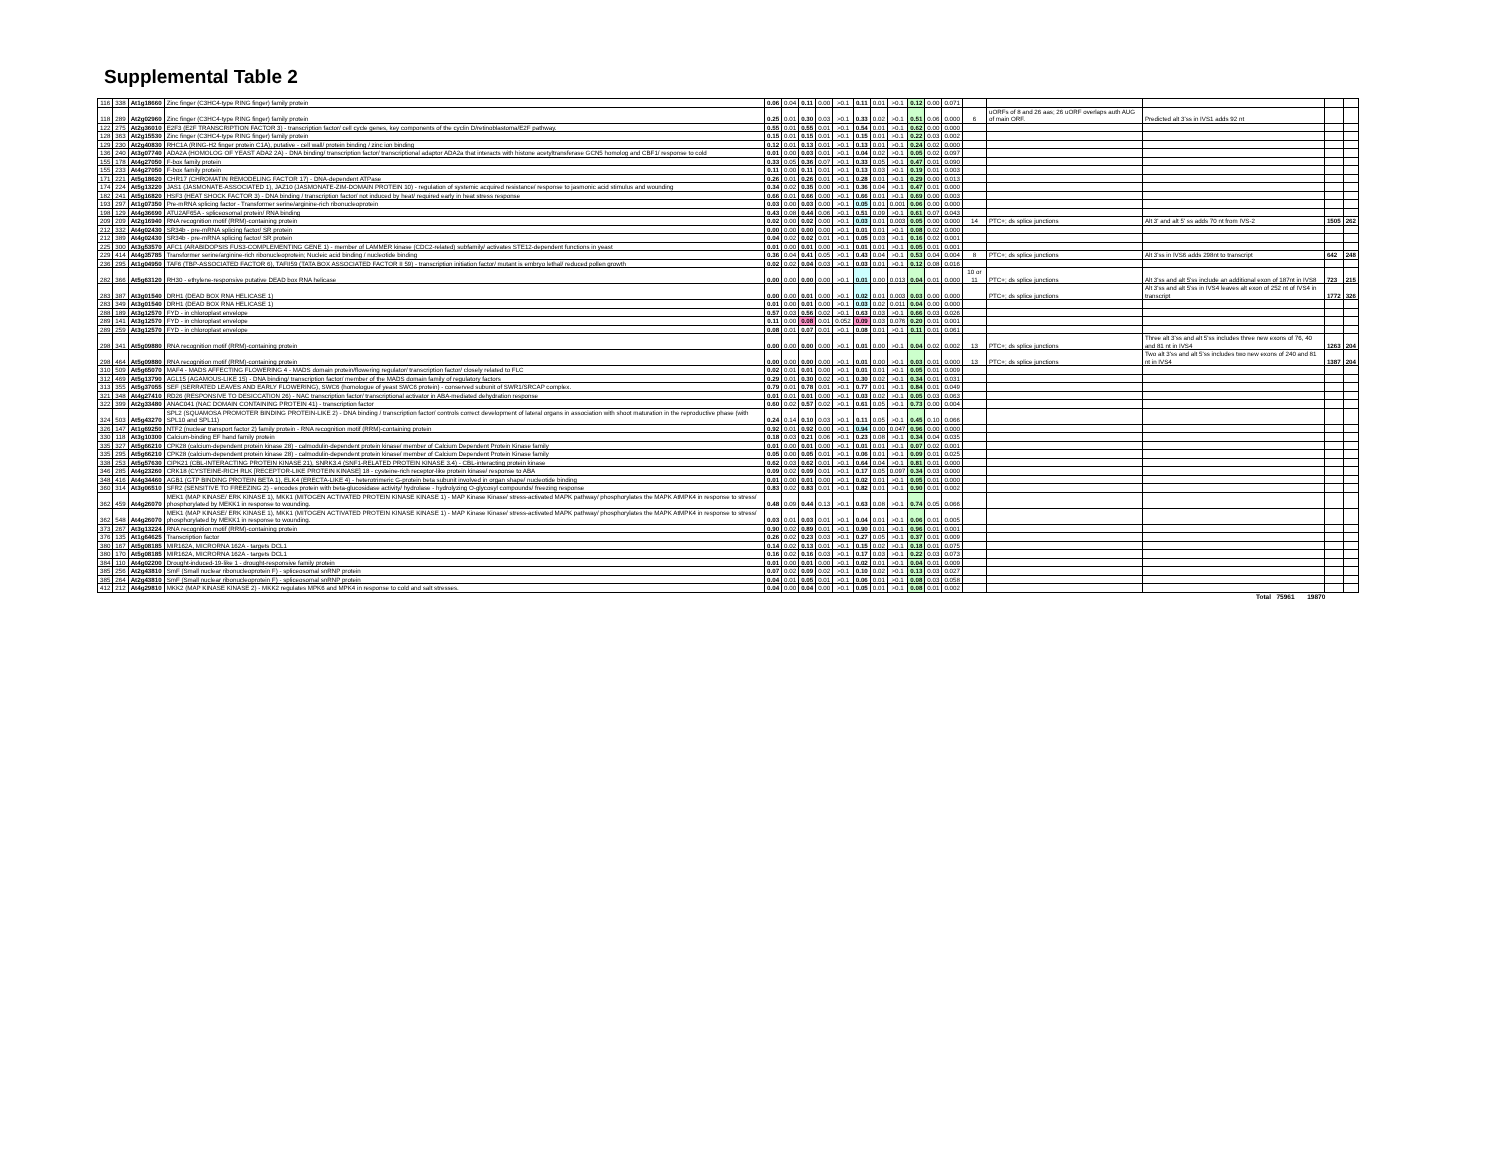Supplemental Table 2
| 116 | 338 | At1g18660 | Zinc finger (C3HC4-type RING finger) family protein | 0.06 | 0.04 | 0.11 | 0.00 | >0.1 | 0.11 | 0.01 | >0.1 | 0.12 | 0.00 | 0.071 | | | | | |
| 118 | 289 | At2g02960 | Zinc finger (C3HC4-type RING finger) family protein | 0.25 | 0.01 | 0.30 | 0.03 | >0.1 | 0.33 | 0.02 | >0.1 | 0.51 | 0.06 | 0.000 | 6 | uORFs of 8 and 26 aas; 26 uORF overlaps auth AUG of main ORF. | Predicted alt 3'ss in IVS1 adds 92 nt | | |
| 122 | 275 | At2g36010 | E2F3 (E2F TRANSCRIPTION FACTOR 3) - transcription factor/ cell cycle genes, key components of the cyclin D/retinoblastoma/E2F pathway. | 0.55 | 0.01 | 0.55 | 0.01 | >0.1 | 0.54 | 0.01 | >0.1 | 0.62 | 0.00 | 0.000 | | | | | |
| 128 | 363 | At2g15530 | Zinc finger (C3HC4-type RING finger) family protein | 0.15 | 0.01 | 0.15 | 0.01 | >0.1 | 0.15 | 0.01 | >0.1 | 0.22 | 0.03 | 0.002 | | | | | |
| 129 | 230 | At2g40830 | RHC1A (RING-H2 finger protein C1A), putative - cell wall/ protein binding / zinc ion binding | 0.12 | 0.01 | 0.13 | 0.01 | >0.1 | 0.13 | 0.01 | >0.1 | 0.24 | 0.02 | 0.000 | | | | | |
| 136 | 240 | At3g07740 | ADA2A (HOMOLOG OF YEAST ADA2 2A) - DNA binding/ transcription factor/ transcriptional adaptor ADA2a that interacts with histone acetyltransferase GCN5 homolog and CBF1/ response to cold | 0.01 | 0.00 | 0.03 | 0.01 | >0.1 | 0.04 | 0.02 | >0.1 | 0.05 | 0.02 | 0.097 | | | | | |
| 155 | 178 | At4g27050 | F-box family protein | 0.33 | 0.05 | 0.36 | 0.07 | >0.1 | 0.33 | 0.05 | >0.1 | 0.47 | 0.01 | 0.090 | | | | | |
| 155 | 233 | At4g27050 | F-box family protein | 0.11 | 0.00 | 0.11 | 0.01 | >0.1 | 0.13 | 0.03 | >0.1 | 0.19 | 0.01 | 0.003 | | | | | |
| 171 | 221 | At5g18620 | CHR17 (CHROMATIN REMODELING FACTOR 17) - DNA-dependent ATPase | 0.26 | 0.01 | 0.26 | 0.01 | >0.1 | 0.28 | 0.01 | >0.1 | 0.29 | 0.00 | 0.013 | | | | | |
| 174 | 224 | At5g13220 | JAS1 (JASMONATE-ASSOCIATED 1), JAZ10 (JASMONATE-ZIM-DOMAIN PROTEIN 10) - regulation of systemic acquired resistance/ response to jasmonic acid stimulus and wounding | 0.34 | 0.02 | 0.35 | 0.00 | >0.1 | 0.36 | 0.04 | >0.1 | 0.47 | 0.01 | 0.000 | | | | | |
| 182 | 241 | At5g16820 | HSF3 (HEAT SHOCK FACTOR 3) - DNA binding / transcription factor/ not induced by heat/ required early in heat stress response | 0.66 | 0.01 | 0.66 | 0.00 | >0.1 | 0.66 | 0.01 | >0.1 | 0.69 | 0.00 | 0.003 | | | | | |
| 193 | 297 | At1g07350 | Pre-mRNA splicing factor - Transformer serine/arginine-rich ribonucleoprotein | 0.03 | 0.00 | 0.03 | 0.00 | >0.1 | 0.05 | 0.01 | 0.001 | 0.06 | 0.00 | 0.000 | | | | | |
| 198 | 129 | At4g36690 | ATU2AF65A - spliceosomal protein/ RNA binding | 0.43 | 0.08 | 0.44 | 0.06 | >0.1 | 0.51 | 0.09 | >0.1 | 0.61 | 0.07 | 0.043 | | | | | |
| 209 | 209 | At2g16940 | RNA recognition motif (RRM)-containing protein | 0.02 | 0.00 | 0.02 | 0.00 | >0.1 | 0.03 | 0.01 | 0.003 | 0.05 | 0.00 | 0.000 | 14 | PTC+; ds splice junctions | Alt 3' and alt 5' ss adds 70 nt from IVS-2 | 1505 | 262 |
| 212 | 332 | At4g02430 | SR34b - pre-mRNA splicing factor/ SR protein | 0.00 | 0.00 | 0.00 | 0.00 | >0.1 | 0.01 | 0.01 | >0.1 | 0.08 | 0.02 | 0.000 | | | | | |
| 212 | 389 | At4g02430 | SR34b - pre-mRNA splicing factor/ SR protein | 0.04 | 0.02 | 0.02 | 0.01 | >0.1 | 0.05 | 0.03 | >0.1 | 0.16 | 0.02 | 0.001 | | | | | |
| 225 | 300 | At3g53570 | AFC1 (ARABIDOPSIS FUS3-COMPLEMENTING GENE 1) - member of LAMMER kinase (CDC2-related) subfamily/ activates STE12-dependent functions in yeast | 0.01 | 0.00 | 0.01 | 0.00 | >0.1 | 0.01 | 0.01 | >0.1 | 0.05 | 0.01 | 0.001 | | | | | |
| 229 | 414 | At4g35785 | Transformer serine/arginine-rich ribonucleoprotein; Nucleic acid binding / nucleotide binding | 0.36 | 0.04 | 0.41 | 0.05 | >0.1 | 0.43 | 0.04 | >0.1 | 0.53 | 0.04 | 0.004 | 8 | PTC+; ds splice junctions | Alt 3'ss in IVS6 adds 298nt to transcript | 642 | 248 |
| 236 | 295 | At1g04950 | TAF6 (TBP-ASSOCIATED FACTOR 6), TAFII59 (TATA BOX ASSOCIATED FACTOR II 59) - transcription initiation factor/ mutant is embryo lethal/ reduced pollen growth | 0.02 | 0.02 | 0.04 | 0.03 | >0.1 | 0.03 | 0.01 | >0.1 | 0.12 | 0.08 | 0.016 | | | | | |
| 282 | 366 | At5g63120 | RH30 - ethylene-responsive putative DEAD box RNA helicase | 0.00 | 0.00 | 0.00 | 0.00 | >0.1 | 0.01 | 0.00 | 0.013 | 0.04 | 0.01 | 0.000 | 10 or 11 | PTC+; ds splice junctions | Alt 3'ss and alt 5'ss include an additional exon of 187nt in IVS8 | 723 | 215 |
| 283 | 387 | At3g01540 | DRH1 (DEAD BOX RNA HELICASE 1) | 0.00 | 0.00 | 0.01 | 0.00 | >0.1 | 0.02 | 0.01 | 0.003 | 0.03 | 0.00 | 0.000 | | PTC+; ds splice junctions | Alt 3'ss and alt 5'ss in IVS4 leaves alt exon of 252 nt of IVS4 in transcript | 1772 | 326 |
| 283 | 349 | At3g01540 | DRH1 (DEAD BOX RNA HELICASE 1) | 0.01 | 0.00 | 0.01 | 0.00 | >0.1 | 0.03 | 0.02 | 0.011 | 0.04 | 0.00 | 0.000 | | | | | |
| 288 | 189 | At3g12570 | FYD - in chloroplast envelope | 0.57 | 0.03 | 0.56 | 0.02 | >0.1 | 0.63 | 0.03 | >0.1 | 0.66 | 0.03 | 0.026 | | | | | |
| 289 | 141 | At3g12570 | FYD - in chloroplast envelope | 0.11 | 0.00 | 0.08 | 0.01 | 0.052 | 0.09 | 0.03 | 0.076 | 0.20 | 0.01 | 0.001 | | | | | |
| 289 | 259 | At3g12570 | FYD - in chloroplast envelope | 0.08 | 0.01 | 0.07 | 0.01 | >0.1 | 0.08 | 0.01 | >0.1 | 0.11 | 0.01 | 0.061 | | | | | |
| 298 | 341 | At5g09880 | RNA recognition motif (RRM)-containing protein | 0.00 | 0.00 | 0.00 | 0.00 | >0.1 | 0.01 | 0.00 | >0.1 | 0.04 | 0.02 | 0.002 | 13 | PTC+; ds splice junctions | Three alt 3'ss and alt 5'ss includes three new exons of 76, 40 and 81 nt in IVS4 | 1263 | 204 |
| 298 | 464 | At5g09880 | RNA recognition motif (RRM)-containing protein | 0.00 | 0.00 | 0.00 | 0.00 | >0.1 | 0.01 | 0.00 | >0.1 | 0.03 | 0.01 | 0.000 | 13 | PTC+; ds splice junctions | Two alt 3'ss and alt 5'ss includes two new exons of 240 and 81 nt in IVS4 | 1387 | 204 |
| 310 | 509 | At5g65070 | MAF4 - MADS AFFECTING FLOWERING 4 - MADS domain protein/flowering regulator/ transcription factor/ closely related to FLC | 0.02 | 0.01 | 0.01 | 0.00 | >0.1 | 0.01 | 0.01 | >0.1 | 0.05 | 0.01 | 0.009 | | | | | |
| 312 | 469 | At5g13790 | AGL15 (AGAMOUS-LIKE 15) - DNA binding/ transcription factor/ member of the MADS domain family of regulatory factors | 0.29 | 0.01 | 0.30 | 0.02 | >0.1 | 0.30 | 0.02 | >0.1 | 0.34 | 0.01 | 0.031 | | | | | |
| 313 | 355 | At5g37055 | SEF (SERRATED LEAVES AND EARLY FLOWERING), SWC6 (homologue of yeast SWC6 protein) - conserved subunit of SWR1/SRCAP complex. | 0.79 | 0.01 | 0.78 | 0.01 | >0.1 | 0.77 | 0.01 | >0.1 | 0.84 | 0.01 | 0.049 | | | | | |
| 321 | 348 | At4g27410 | RD26 (RESPONSIVE TO DESICCATION 26) - NAC transcription factor/ transcriptional activator in ABA-mediated dehydration response | 0.01 | 0.01 | 0.01 | 0.00 | >0.1 | 0.03 | 0.02 | >0.1 | 0.05 | 0.03 | 0.063 | | | | | |
| 322 | 399 | At2g33480 | ANAC041 (NAC DOMAIN CONTAINING PROTEIN 41) - transcription factor | 0.60 | 0.02 | 0.57 | 0.02 | >0.1 | 0.61 | 0.05 | >0.1 | 0.73 | 0.00 | 0.004 | | | | | |
| 324 | 503 | At5g43270 | SPL2 (SQUAMOSA PROMOTER BINDING PROTEIN-LIKE 2) - DNA binding / transcription factor/ controls correct development of lateral organs in association with shoot maturation in the reproductive phase (with SPL10 and SPL11) | 0.24 | 0.14 | 0.10 | 0.03 | >0.1 | 0.11 | 0.05 | >0.1 | 0.45 | 0.10 | 0.066 | | | | | |
| 326 | 147 | At1g69250 | NTF2 (nuclear transport factor 2) family protein - RNA recognition motif (RRM)-containing protein | 0.92 | 0.01 | 0.92 | 0.00 | >0.1 | 0.94 | 0.00 | 0.047 | 0.96 | 0.00 | 0.000 | | | | | |
| 330 | 118 | At3g10300 | Calcium-binding EF hand family protein | 0.18 | 0.03 | 0.21 | 0.06 | >0.1 | 0.23 | 0.08 | >0.1 | 0.34 | 0.04 | 0.035 | | | | | |
| 335 | 327 | At5g66210 | CPK28 (calcium-dependent protein kinase 28) - calmodulin-dependent protein kinase/ member of Calcium Dependent Protein Kinase family | 0.01 | 0.00 | 0.01 | 0.00 | >0.1 | 0.01 | 0.01 | >0.1 | 0.07 | 0.02 | 0.001 | | | | | |
| 335 | 295 | At5g66210 | CPK28 (calcium-dependent protein kinase 28) - calmodulin-dependent protein kinase/ member of Calcium Dependent Protein Kinase family | 0.05 | 0.00 | 0.05 | 0.01 | >0.1 | 0.06 | 0.01 | >0.1 | 0.09 | 0.01 | 0.025 | | | | | |
| 338 | 253 | At5g57630 | CIPK21 (CBL-INTERACTING PROTEIN KINASE 21), SNRK3.4 (SNF1-RELATED PROTEIN KINASE 3.4) - CBL-interacting protein kinase | 0.62 | 0.03 | 0.62 | 0.01 | >0.1 | 0.64 | 0.04 | >0.1 | 0.81 | 0.01 | 0.000 | | | | | |
| 346 | 285 | At4g23260 | CRK18 (CYSTEINE-RICH RLK [RECEPTOR-LIKE PROTEIN KINASE] 18 - cysteine-rich receptor-like protein kinase/ response to ABA | 0.09 | 0.02 | 0.09 | 0.01 | >0.1 | 0.17 | 0.05 | 0.097 | 0.34 | 0.03 | 0.000 | | | | | |
| 348 | 416 | At4g34460 | AGB1 (GTP BINDING PROTEIN BETA 1), ELK4 (ERECTA-LIKE 4) - heterotrimeric G-protein beta subunit involved in organ shape/ nucleotide binding | 0.01 | 0.00 | 0.01 | 0.00 | >0.1 | 0.02 | 0.01 | >0.1 | 0.05 | 0.01 | 0.000 | | | | | |
| 360 | 314 | At3g06510 | SFR2 (SENSITIVE TO FREEZING 2) - encodes protein with beta-glucosidase activity/ hydrolase - hydrolyzing O-glycosyl compounds/ freezing response | 0.83 | 0.02 | 0.83 | 0.01 | >0.1 | 0.82 | 0.01 | >0.1 | 0.90 | 0.01 | 0.002 | | | | | |
| 362 | 459 | At4g26070 | MEK1 (MAP KINASE/ ERK KINASE 1), MKK1 (MITOGEN ACTIVATED PROTEIN KINASE KINASE 1) - MAP Kinase Kinase/ stress-activated MAPK pathway/ phosphorylates the MAPK AtMPK4 in response to stress/ phosphorylated by MEKK1 in response to wounding. | 0.48 | 0.09 | 0.44 | 0.13 | >0.1 | 0.63 | 0.08 | >0.1 | 0.74 | 0.05 | 0.066 | | | | | |
| 362 | 548 | At4g26070 | MEK1 (MAP KINASE/ ERK KINASE 1), MKK1 (MITOGEN ACTIVATED PROTEIN KINASE KINASE 1) - MAP Kinase Kinase/ stress-activated MAPK pathway/ phosphorylates the MAPK AtMPK4 in response to stress/ phosphorylated by MEKK1 in response to wounding. | 0.03 | 0.01 | 0.03 | 0.01 | >0.1 | 0.04 | 0.01 | >0.1 | 0.06 | 0.01 | 0.005 | | | | | |
| 373 | 267 | At3g13224 | RNA recognition motif (RRM)-containing protein | 0.90 | 0.02 | 0.89 | 0.01 | >0.1 | 0.90 | 0.01 | >0.1 | 0.96 | 0.01 | 0.001 | | | | | |
| 376 | 135 | At1g64625 | Transcription factor | 0.26 | 0.02 | 0.23 | 0.03 | >0.1 | 0.27 | 0.05 | >0.1 | 0.37 | 0.01 | 0.009 | | | | | |
| 380 | 167 | At5g08185 | MIR162A, MICRORNA 162A - targets DCL1 | 0.14 | 0.02 | 0.13 | 0.01 | >0.1 | 0.15 | 0.02 | >0.1 | 0.18 | 0.01 | 0.075 | | | | | |
| 380 | 170 | At5g08185 | MIR162A, MICRORNA 162A - targets DCL1 | 0.16 | 0.02 | 0.16 | 0.03 | >0.1 | 0.17 | 0.03 | >0.1 | 0.22 | 0.03 | 0.073 | | | | | |
| 384 | 110 | At4g02200 | Drought-induced-19-like 1 - drought-responsive family protein | 0.01 | 0.00 | 0.01 | 0.00 | >0.1 | 0.02 | 0.01 | >0.1 | 0.04 | 0.01 | 0.009 | | | | | |
| 385 | 256 | At2g43810 | SmF (Small nuclear ribonucleoprotein F) - spliceosomal snRNP protein | 0.07 | 0.02 | 0.09 | 0.02 | >0.1 | 0.10 | 0.02 | >0.1 | 0.13 | 0.03 | 0.027 | | | | | |
| 385 | 264 | At2g43810 | SmF (Small nuclear ribonucleoprotein F) - spliceosomal snRNP protein | 0.04 | 0.01 | 0.05 | 0.01 | >0.1 | 0.06 | 0.01 | >0.1 | 0.08 | 0.03 | 0.058 | | | | | |
| 412 | 212 | At4g29810 | MKK2 (MAP KINASE KINASE 2) - MKK2 regulates MPK6 and MPK4 in response to cold and salt stresses. | 0.04 | 0.00 | 0.04 | 0.00 | >0.1 | 0.05 | 0.01 | >0.1 | 0.08 | 0.01 | 0.002 | | | | | |
Total 75961 19870